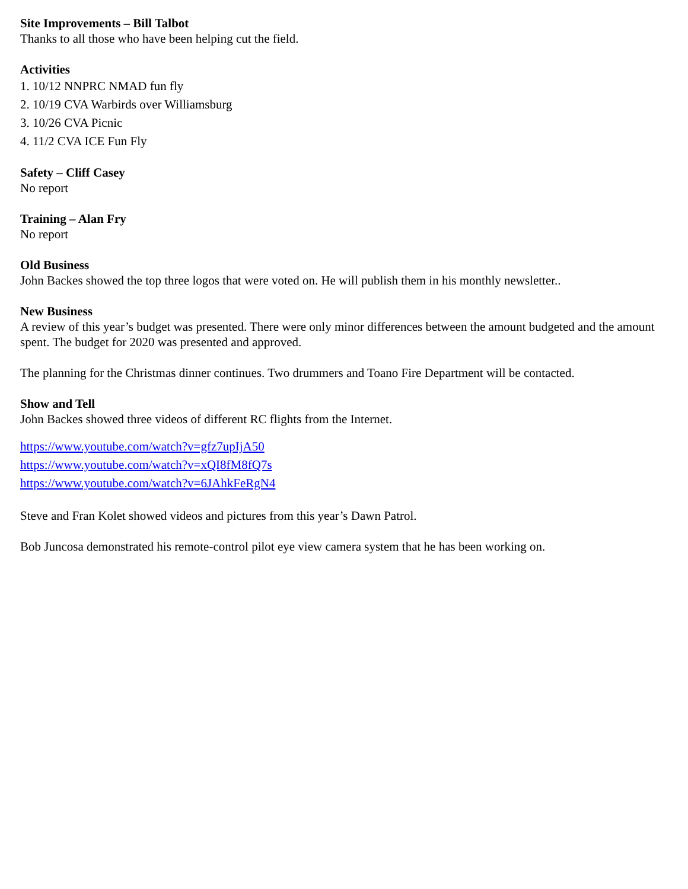Site Improvements – Bill Talbot
Thanks to all those who have been helping cut the field.
Activities
1. 10/12 NNPRC NMAD fun fly
2. 10/19 CVA Warbirds over Williamsburg
3. 10/26 CVA Picnic
4. 11/2 CVA ICE Fun Fly
Safety – Cliff Casey
No report
Training – Alan Fry
No report
Old Business
John Backes showed the top three logos that were voted on. He will publish them in his monthly newsletter..
New Business
A review of this year’s budget was presented. There were only minor differences between the amount budgeted and the amount spent. The budget for 2020 was presented and approved.
The planning for the Christmas dinner continues. Two drummers and Toano Fire Department will be contacted.
Show and Tell
John Backes showed three videos of different RC flights from the Internet.
https://www.youtube.com/watch?v=gfz7upIjA50
https://www.youtube.com/watch?v=xQI8fM8fQ7s
https://www.youtube.com/watch?v=6JAhkFeRgN4
Steve and Fran Kolet showed videos and pictures from this year’s Dawn Patrol.
Bob Juncosa demonstrated his remote-control pilot eye view camera system that he has been working on.